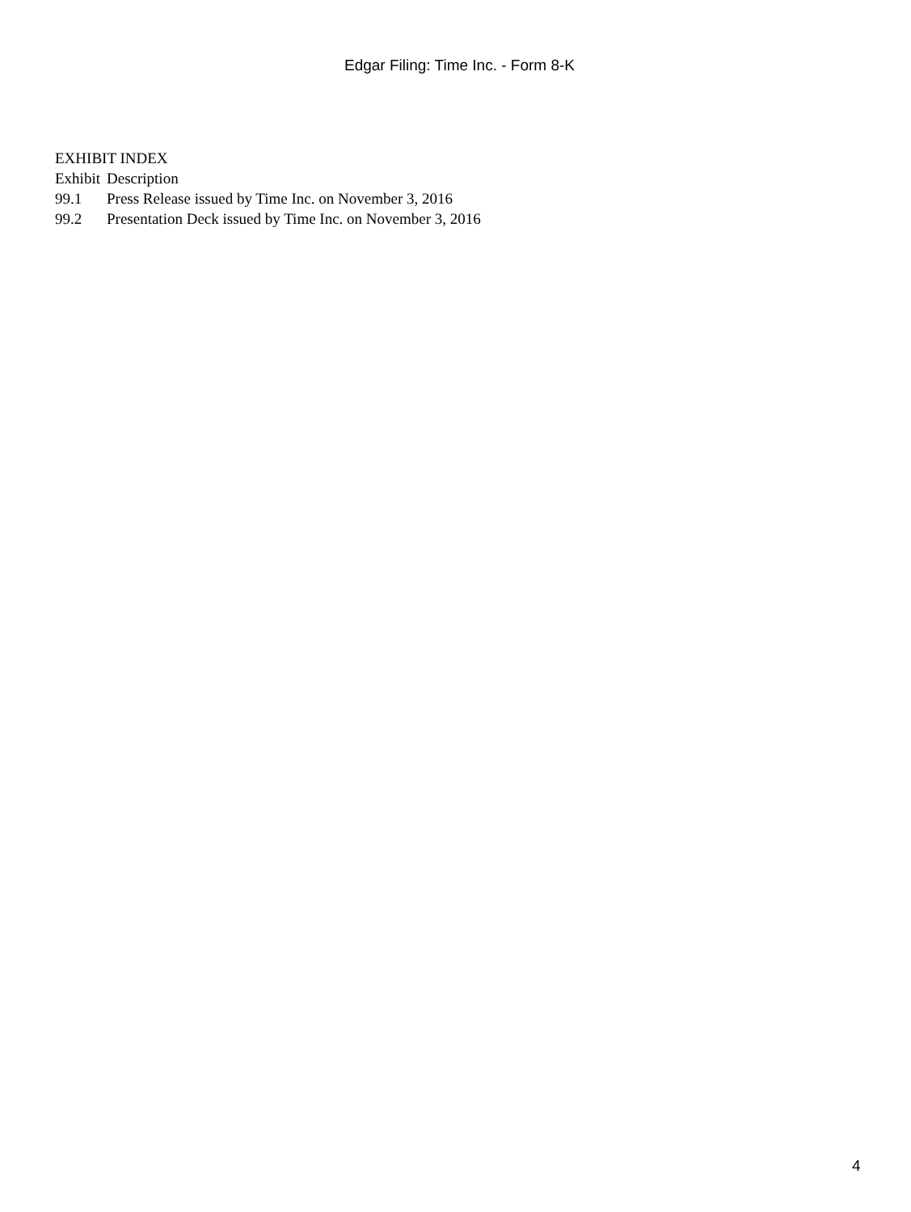Edgar Filing: Time Inc. - Form 8-K
EXHIBIT INDEX
| Exhibit | Description |
| --- | --- |
| 99.1 | Press Release issued by Time Inc. on November 3, 2016 |
| 99.2 | Presentation Deck issued by Time Inc. on November 3, 2016 |
4